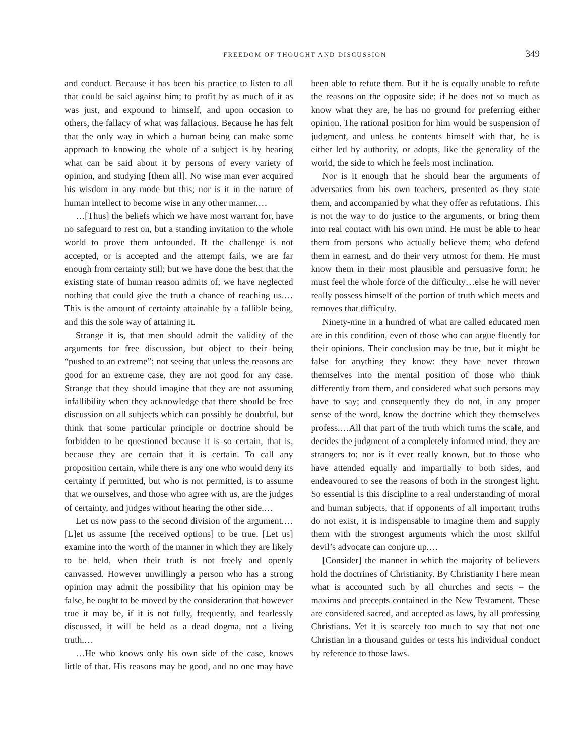FREEDOM OF THOUGHT AND DISCUSSION 349
and conduct. Because it has been his practice to listen to all that could be said against him; to profit by as much of it as was just, and expound to himself, and upon occasion to others, the fallacy of what was fallacious. Because he has felt that the only way in which a human being can make some approach to knowing the whole of a subject is by hearing what can be said about it by persons of every variety of opinion, and studying [them all]. No wise man ever acquired his wisdom in any mode but this; nor is it in the nature of human intellect to become wise in any other manner.…
…[Thus] the beliefs which we have most warrant for, have no safeguard to rest on, but a standing invitation to the whole world to prove them unfounded. If the challenge is not accepted, or is accepted and the attempt fails, we are far enough from certainty still; but we have done the best that the existing state of human reason admits of; we have neglected nothing that could give the truth a chance of reaching us.…This is the amount of certainty attainable by a fallible being, and this the sole way of attaining it.
Strange it is, that men should admit the validity of the arguments for free discussion, but object to their being “pushed to an extreme”; not seeing that unless the reasons are good for an extreme case, they are not good for any case. Strange that they should imagine that they are not assuming infallibility when they acknowledge that there should be free discussion on all subjects which can possibly be doubtful, but think that some particular principle or doctrine should be forbidden to be questioned because it is so certain, that is, because they are certain that it is certain. To call any proposition certain, while there is any one who would deny its certainty if permitted, but who is not permitted, is to assume that we ourselves, and those who agree with us, are the judges of certainty, and judges without hearing the other side.…
Let us now pass to the second division of the argument.…[L]et us assume [the received options] to be true. [Let us] examine into the worth of the manner in which they are likely to be held, when their truth is not freely and openly canvassed. However unwillingly a person who has a strong opinion may admit the possibility that his opinion may be false, he ought to be moved by the consideration that however true it may be, if it is not fully, frequently, and fearlessly discussed, it will be held as a dead dogma, not a living truth.…
…He who knows only his own side of the case, knows little of that. His reasons may be good, and no one may have been able to refute them. But if he is equally unable to refute the reasons on the opposite side; if he does not so much as know what they are, he has no ground for preferring either opinion. The rational position for him would be suspension of judgment, and unless he contents himself with that, he is either led by authority, or adopts, like the generality of the world, the side to which he feels most inclination.
Nor is it enough that he should hear the arguments of adversaries from his own teachers, presented as they state them, and accompanied by what they offer as refutations. This is not the way to do justice to the arguments, or bring them into real contact with his own mind. He must be able to hear them from persons who actually believe them; who defend them in earnest, and do their very utmost for them. He must know them in their most plausible and persuasive form; he must feel the whole force of the difficulty…else he will never really possess himself of the portion of truth which meets and removes that difficulty.
Ninety-nine in a hundred of what are called educated men are in this condition, even of those who can argue fluently for their opinions. Their conclusion may be true, but it might be false for anything they know: they have never thrown themselves into the mental position of those who think differently from them, and considered what such persons may have to say; and consequently they do not, in any proper sense of the word, know the doctrine which they themselves profess.…All that part of the truth which turns the scale, and decides the judgment of a completely informed mind, they are strangers to; nor is it ever really known, but to those who have attended equally and impartially to both sides, and endeavoured to see the reasons of both in the strongest light. So essential is this discipline to a real understanding of moral and human subjects, that if opponents of all important truths do not exist, it is indispensable to imagine them and supply them with the strongest arguments which the most skilful devil’s advocate can conjure up.…
[Consider] the manner in which the majority of believers hold the doctrines of Christianity. By Christianity I here mean what is accounted such by all churches and sects – the maxims and precepts contained in the New Testament. These are considered sacred, and accepted as laws, by all professing Christians. Yet it is scarcely too much to say that not one Christian in a thousand guides or tests his individual conduct by reference to those laws.